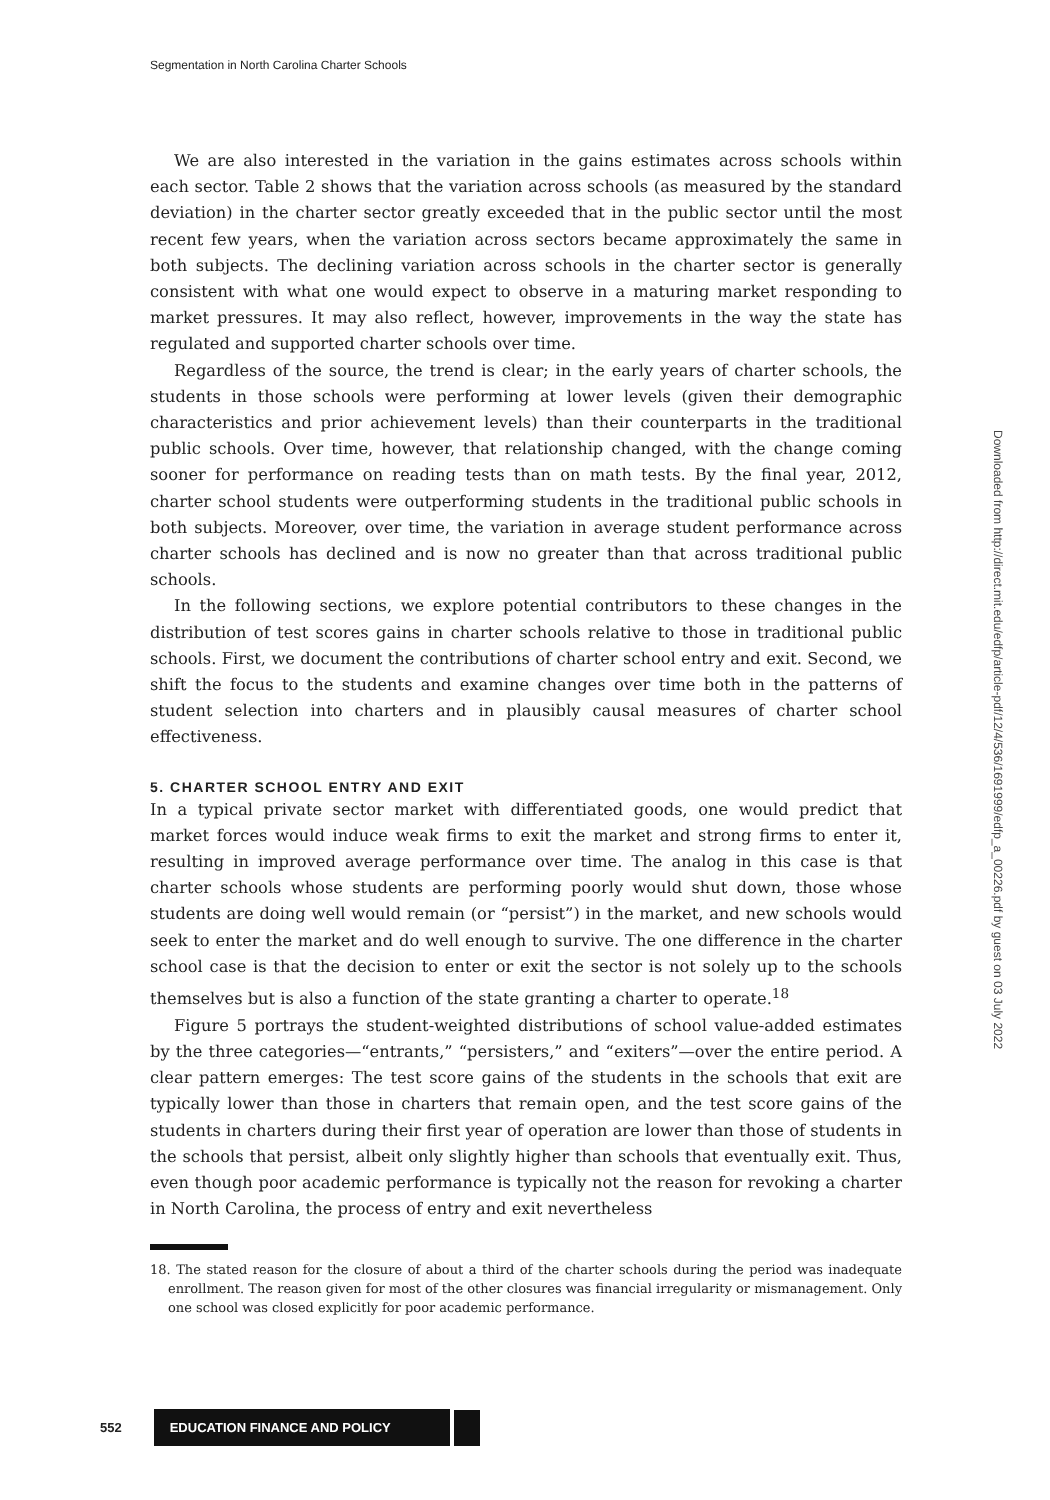Segmentation in North Carolina Charter Schools
Downloaded from http://direct.mit.edu/edfp/article-pdf/12/4/536/1691999/edfp_a_00226.pdf by guest on 03 July 2022
We are also interested in the variation in the gains estimates across schools within each sector. Table 2 shows that the variation across schools (as measured by the standard deviation) in the charter sector greatly exceeded that in the public sector until the most recent few years, when the variation across sectors became approximately the same in both subjects. The declining variation across schools in the charter sector is generally consistent with what one would expect to observe in a maturing market responding to market pressures. It may also reflect, however, improvements in the way the state has regulated and supported charter schools over time.
Regardless of the source, the trend is clear; in the early years of charter schools, the students in those schools were performing at lower levels (given their demographic characteristics and prior achievement levels) than their counterparts in the traditional public schools. Over time, however, that relationship changed, with the change coming sooner for performance on reading tests than on math tests. By the final year, 2012, charter school students were outperforming students in the traditional public schools in both subjects. Moreover, over time, the variation in average student performance across charter schools has declined and is now no greater than that across traditional public schools.
In the following sections, we explore potential contributors to these changes in the distribution of test scores gains in charter schools relative to those in traditional public schools. First, we document the contributions of charter school entry and exit. Second, we shift the focus to the students and examine changes over time both in the patterns of student selection into charters and in plausibly causal measures of charter school effectiveness.
5. CHARTER SCHOOL ENTRY AND EXIT
In a typical private sector market with differentiated goods, one would predict that market forces would induce weak firms to exit the market and strong firms to enter it, resulting in improved average performance over time. The analog in this case is that charter schools whose students are performing poorly would shut down, those whose students are doing well would remain (or “persist”) in the market, and new schools would seek to enter the market and do well enough to survive. The one difference in the charter school case is that the decision to enter or exit the sector is not solely up to the schools themselves but is also a function of the state granting a charter to operate.<sup>18</sup>
Figure 5 portrays the student-weighted distributions of school value-added estimates by the three categories—“entrants,” “persisters,” and “exiters”—over the entire period. A clear pattern emerges: The test score gains of the students in the schools that exit are typically lower than those in charters that remain open, and the test score gains of the students in charters during their first year of operation are lower than those of students in the schools that persist, albeit only slightly higher than schools that eventually exit. Thus, even though poor academic performance is typically not the reason for revoking a charter in North Carolina, the process of entry and exit nevertheless
18. The stated reason for the closure of about a third of the charter schools during the period was inadequate enrollment. The reason given for most of the other closures was financial irregularity or mismanagement. Only one school was closed explicitly for poor academic performance.
552 EDUCATION FINANCE AND POLICY